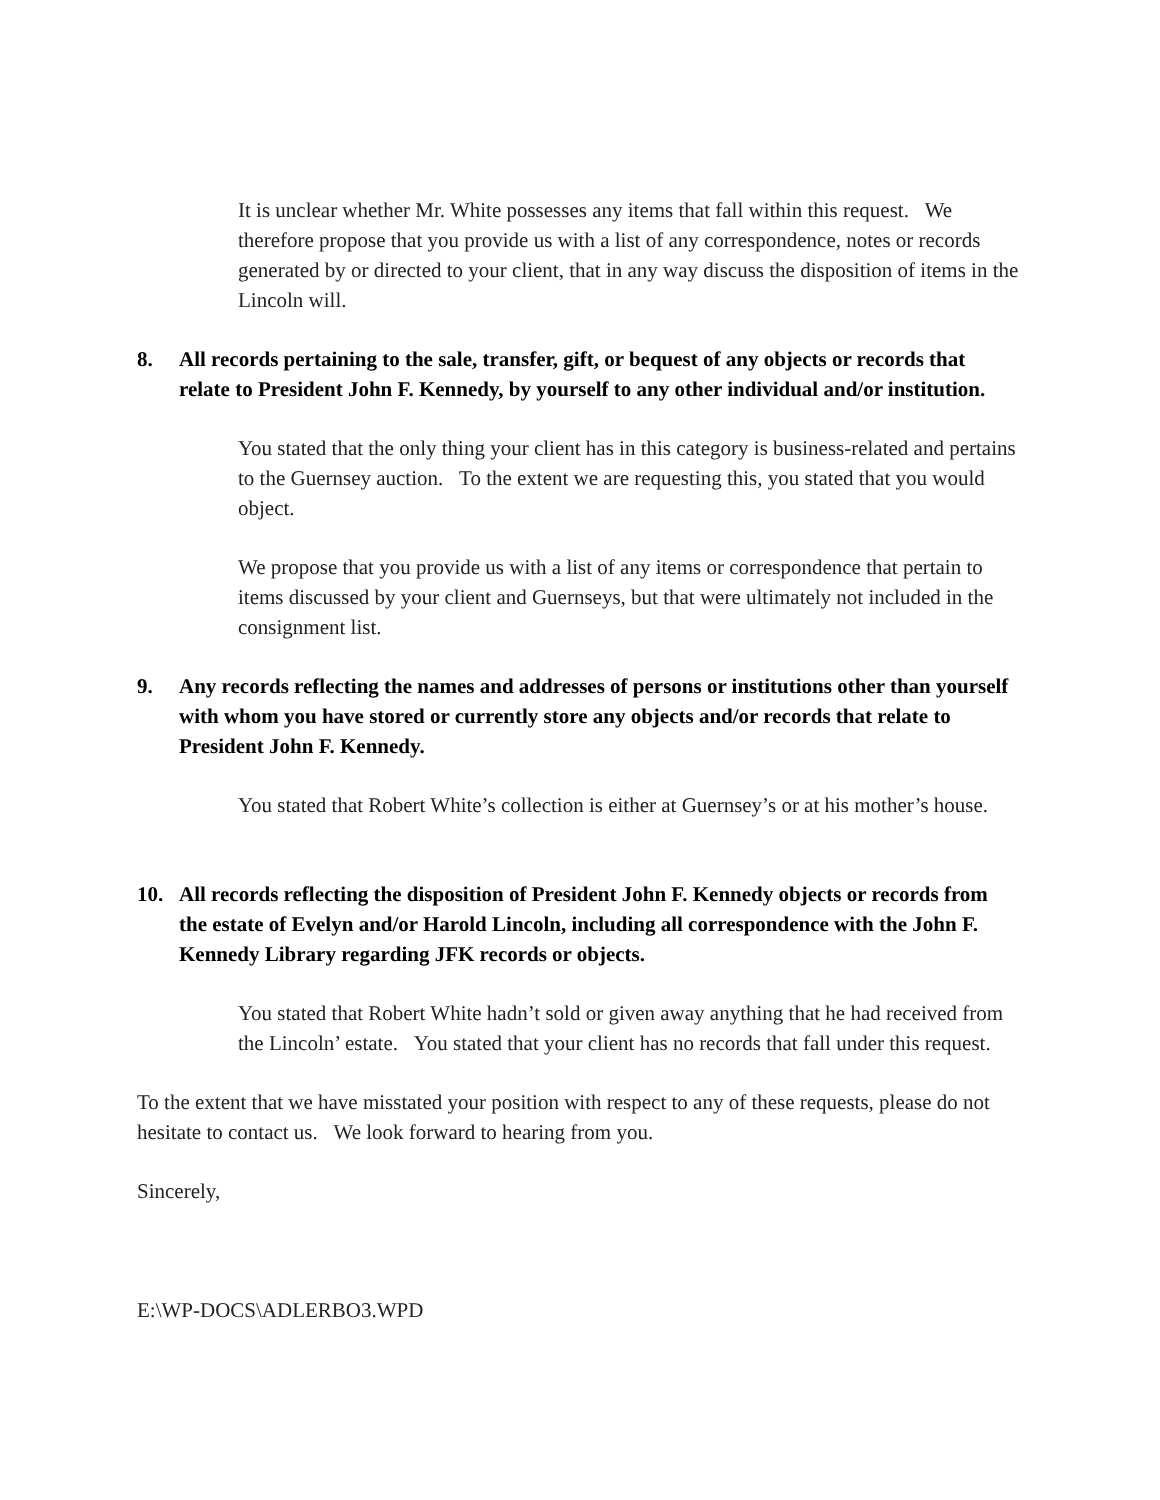It is unclear whether Mr. White possesses any items that fall within this request. We therefore propose that you provide us with a list of any correspondence, notes or records generated by or directed to your client, that in any way discuss the disposition of items in the Lincoln will.
8. All records pertaining to the sale, transfer, gift, or bequest of any objects or records that relate to President John F. Kennedy, by yourself to any other individual and/or institution.
You stated that the only thing your client has in this category is business-related and pertains to the Guernsey auction. To the extent we are requesting this, you stated that you would object.
We propose that you provide us with a list of any items or correspondence that pertain to items discussed by your client and Guernseys, but that were ultimately not included in the consignment list.
9. Any records reflecting the names and addresses of persons or institutions other than yourself with whom you have stored or currently store any objects and/or records that relate to President John F. Kennedy.
You stated that Robert White’s collection is either at Guernsey’s or at his mother’s house.
10. All records reflecting the disposition of President John F. Kennedy objects or records from the estate of Evelyn and/or Harold Lincoln, including all correspondence with the John F. Kennedy Library regarding JFK records or objects.
You stated that Robert White hadn’t sold or given away anything that he had received from the Lincoln’ estate. You stated that your client has no records that fall under this request.
To the extent that we have misstated your position with respect to any of these requests, please do not hesitate to contact us. We look forward to hearing from you.
Sincerely,
E:\WP-DOCS\ADLERBO3.WPD